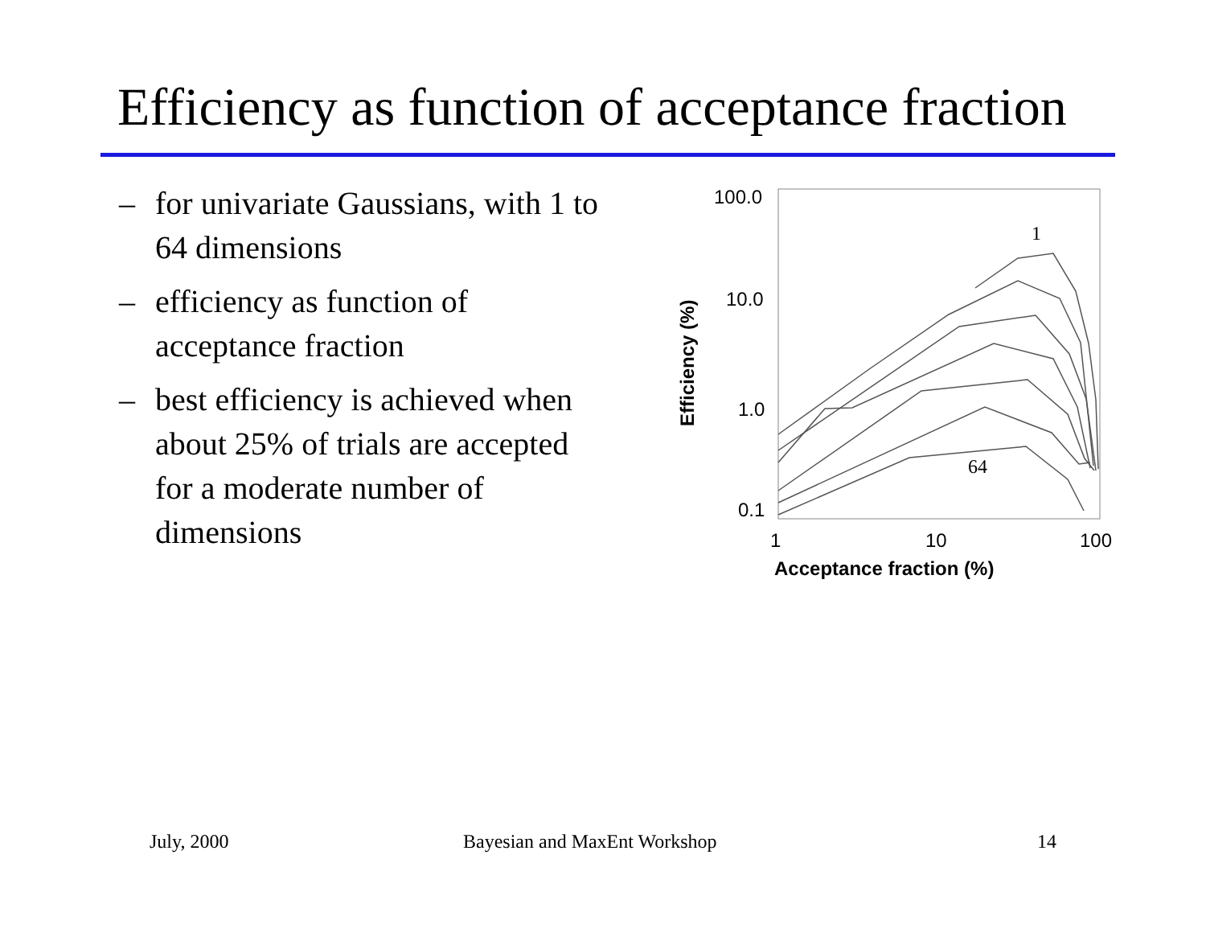Efficiency as function of acceptance fraction
– for univariate Gaussians, with 1 to 64 dimensions
– efficiency as function of acceptance fraction
– best efficiency is achieved when about 25% of trials are accepted for a moderate number of dimensions
100.0
10.0
1.0
0.1
1
10
100
Acceptance fraction (%)
Efficiency (%)
1
64
July, 2000 Bayesian and MaxEnt Workshop 14